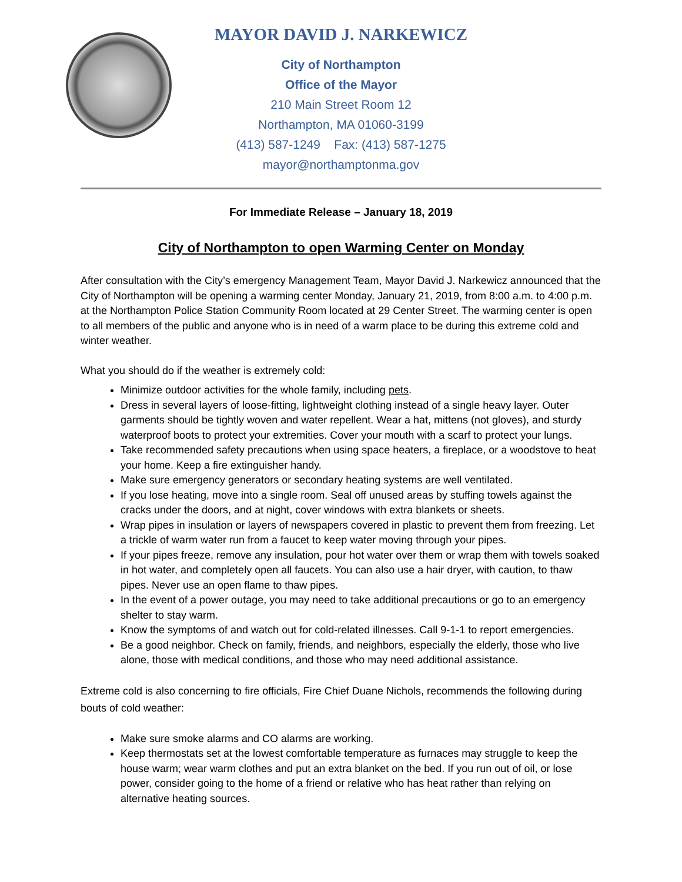MAYOR DAVID J. NARKEWICZ
City of Northampton
Office of the Mayor
210 Main Street Room 12
Northampton, MA 01060-3199
(413) 587-1249 Fax: (413) 587-1275
mayor@northamptonma.gov
For Immediate Release – January 18, 2019
City of Northampton to open Warming Center on Monday
After consultation with the City’s emergency Management Team, Mayor David J. Narkewicz announced that the City of Northampton will be opening a warming center Monday, January 21, 2019, from 8:00 a.m. to 4:00 p.m. at the Northampton Police Station Community Room located at 29 Center Street. The warming center is open to all members of the public and anyone who is in need of a warm place to be during this extreme cold and winter weather.
What you should do if the weather is extremely cold:
Minimize outdoor activities for the whole family, including pets.
Dress in several layers of loose-fitting, lightweight clothing instead of a single heavy layer. Outer garments should be tightly woven and water repellent. Wear a hat, mittens (not gloves), and sturdy waterproof boots to protect your extremities. Cover your mouth with a scarf to protect your lungs.
Take recommended safety precautions when using space heaters, a fireplace, or a woodstove to heat your home. Keep a fire extinguisher handy.
Make sure emergency generators or secondary heating systems are well ventilated.
If you lose heating, move into a single room. Seal off unused areas by stuffing towels against the cracks under the doors, and at night, cover windows with extra blankets or sheets.
Wrap pipes in insulation or layers of newspapers covered in plastic to prevent them from freezing. Let a trickle of warm water run from a faucet to keep water moving through your pipes.
If your pipes freeze, remove any insulation, pour hot water over them or wrap them with towels soaked in hot water, and completely open all faucets. You can also use a hair dryer, with caution, to thaw pipes. Never use an open flame to thaw pipes.
In the event of a power outage, you may need to take additional precautions or go to an emergency shelter to stay warm.
Know the symptoms of and watch out for cold-related illnesses. Call 9-1-1 to report emergencies.
Be a good neighbor. Check on family, friends, and neighbors, especially the elderly, those who live alone, those with medical conditions, and those who may need additional assistance.
Extreme cold is also concerning to fire officials, Fire Chief Duane Nichols, recommends the following during bouts of cold weather:
Make sure smoke alarms and CO alarms are working.
Keep thermostats set at the lowest comfortable temperature as furnaces may struggle to keep the house warm; wear warm clothes and put an extra blanket on the bed. If you run out of oil, or lose power, consider going to the home of a friend or relative who has heat rather than relying on alternative heating sources.